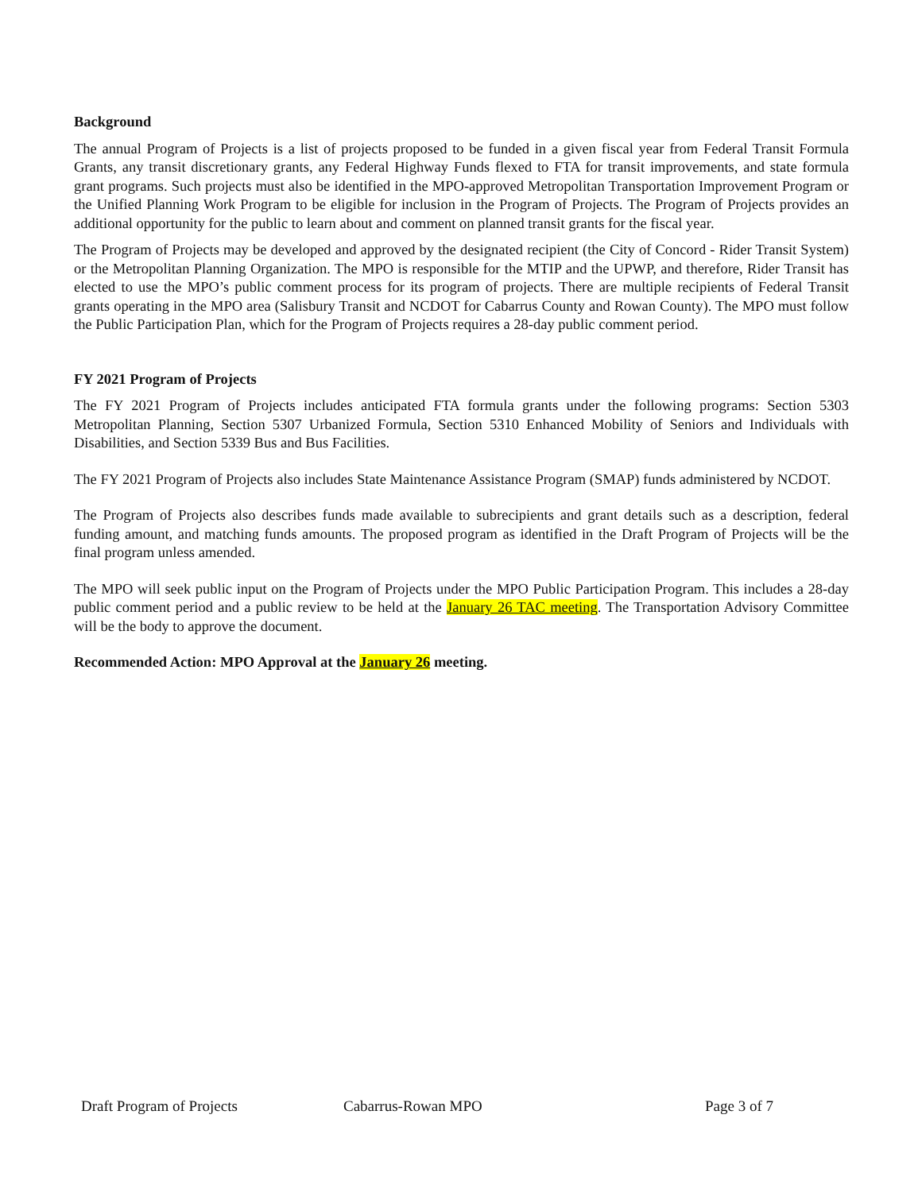Background
The annual Program of Projects is a list of projects proposed to be funded in a given fiscal year from Federal Transit Formula Grants, any transit discretionary grants, any Federal Highway Funds flexed to FTA for transit improvements, and state formula grant programs. Such projects must also be identified in the MPO-approved Metropolitan Transportation Improvement Program or the Unified Planning Work Program to be eligible for inclusion in the Program of Projects. The Program of Projects provides an additional opportunity for the public to learn about and comment on planned transit grants for the fiscal year.
The Program of Projects may be developed and approved by the designated recipient (the City of Concord - Rider Transit System) or the Metropolitan Planning Organization. The MPO is responsible for the MTIP and the UPWP, and therefore, Rider Transit has elected to use the MPO’s public comment process for its program of projects. There are multiple recipients of Federal Transit grants operating in the MPO area (Salisbury Transit and NCDOT for Cabarrus County and Rowan County). The MPO must follow the Public Participation Plan, which for the Program of Projects requires a 28-day public comment period.
FY 2021 Program of Projects
The FY 2021 Program of Projects includes anticipated FTA formula grants under the following programs: Section 5303 Metropolitan Planning, Section 5307 Urbanized Formula, Section 5310 Enhanced Mobility of Seniors and Individuals with Disabilities, and Section 5339 Bus and Bus Facilities.
The FY 2021 Program of Projects also includes State Maintenance Assistance Program (SMAP) funds administered by NCDOT.
The Program of Projects also describes funds made available to subrecipients and grant details such as a description, federal funding amount, and matching funds amounts. The proposed program as identified in the Draft Program of Projects will be the final program unless amended.
The MPO will seek public input on the Program of Projects under the MPO Public Participation Program. This includes a 28-day public comment period and a public review to be held at the January 26 TAC meeting. The Transportation Advisory Committee will be the body to approve the document.
Recommended Action: MPO Approval at the January 26 meeting.
Draft Program of Projects Cabarrus-Rowan MPO Page 3 of 7